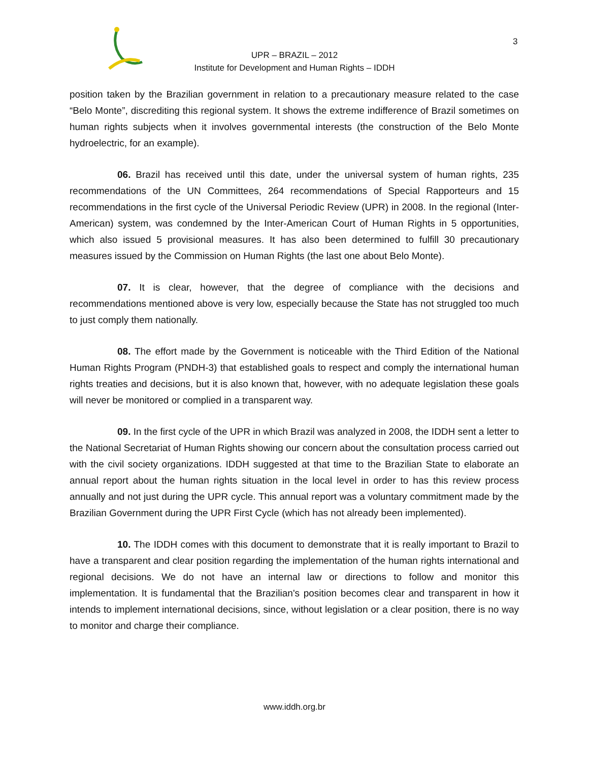3
UPR – BRAZIL – 2012
Institute for Development and Human Rights – IDDH
position taken by the Brazilian government in relation to a precautionary measure related to the case “Belo Monte”, discrediting this regional system. It shows the extreme indifference of Brazil sometimes on human rights subjects when it involves governmental interests (the construction of the Belo Monte hydroelectric, for an example).
06. Brazil has received until this date, under the universal system of human rights, 235 recommendations of the UN Committees, 264 recommendations of Special Rapporteurs and 15 recommendations in the first cycle of the Universal Periodic Review (UPR) in 2008. In the regional (Inter-American) system, was condemned by the Inter-American Court of Human Rights in 5 opportunities, which also issued 5 provisional measures. It has also been determined to fulfill 30 precautionary measures issued by the Commission on Human Rights (the last one about Belo Monte).
07. It is clear, however, that the degree of compliance with the decisions and recommendations mentioned above is very low, especially because the State has not struggled too much to just comply them nationally.
08. The effort made by the Government is noticeable with the Third Edition of the National Human Rights Program (PNDH-3) that established goals to respect and comply the international human rights treaties and decisions, but it is also known that, however, with no adequate legislation these goals will never be monitored or complied in a transparent way.
09. In the first cycle of the UPR in which Brazil was analyzed in 2008, the IDDH sent a letter to the National Secretariat of Human Rights showing our concern about the consultation process carried out with the civil society organizations. IDDH suggested at that time to the Brazilian State to elaborate an annual report about the human rights situation in the local level in order to has this review process annually and not just during the UPR cycle. This annual report was a voluntary commitment made by the Brazilian Government during the UPR First Cycle (which has not already been implemented).
10. The IDDH comes with this document to demonstrate that it is really important to Brazil to have a transparent and clear position regarding the implementation of the human rights international and regional decisions. We do not have an internal law or directions to follow and monitor this implementation. It is fundamental that the Brazilian's position becomes clear and transparent in how it intends to implement international decisions, since, without legislation or a clear position, there is no way to monitor and charge their compliance.
www.iddh.org.br